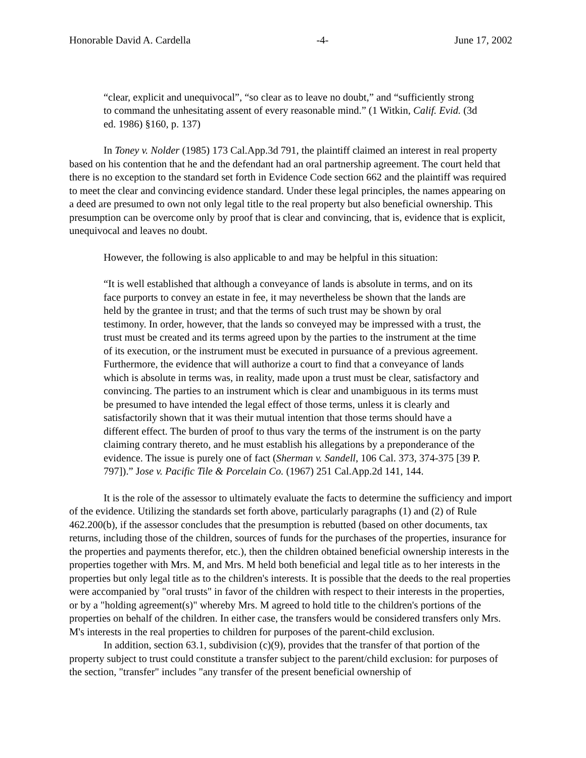Honorable David A. Cardella -4- June 17, 2002
“clear, explicit and unequivocal”, “so clear as to leave no doubt,” and “sufficiently strong to command the unhesitating assent of every reasonable mind.” (1 Witkin, Calif. Evid. (3d ed. 1986) §160, p. 137)
In Toney v. Nolder (1985) 173 Cal.App.3d 791, the plaintiff claimed an interest in real property based on his contention that he and the defendant had an oral partnership agreement. The court held that there is no exception to the standard set forth in Evidence Code section 662 and the plaintiff was required to meet the clear and convincing evidence standard. Under these legal principles, the names appearing on a deed are presumed to own not only legal title to the real property but also beneficial ownership. This presumption can be overcome only by proof that is clear and convincing, that is, evidence that is explicit, unequivocal and leaves no doubt.
However, the following is also applicable to and may be helpful in this situation:
“It is well established that although a conveyance of lands is absolute in terms, and on its face purports to convey an estate in fee, it may nevertheless be shown that the lands are held by the grantee in trust; and that the terms of such trust may be shown by oral testimony. In order, however, that the lands so conveyed may be impressed with a trust, the trust must be created and its terms agreed upon by the parties to the instrument at the time of its execution, or the instrument must be executed in pursuance of a previous agreement. Furthermore, the evidence that will authorize a court to find that a conveyance of lands which is absolute in terms was, in reality, made upon a trust must be clear, satisfactory and convincing. The parties to an instrument which is clear and unambiguous in its terms must be presumed to have intended the legal effect of those terms, unless it is clearly and satisfactorily shown that it was their mutual intention that those terms should have a different effect. The burden of proof to thus vary the terms of the instrument is on the party claiming contrary thereto, and he must establish his allegations by a preponderance of the evidence. The issue is purely one of fact (Sherman v. Sandell, 106 Cal. 373, 374-375 [39 P. 797]).” Jose v. Pacific Tile & Porcelain Co. (1967) 251 Cal.App.2d 141, 144.
It is the role of the assessor to ultimately evaluate the facts to determine the sufficiency and import of the evidence. Utilizing the standards set forth above, particularly paragraphs (1) and (2) of Rule 462.200(b), if the assessor concludes that the presumption is rebutted (based on other documents, tax returns, including those of the children, sources of funds for the purchases of the properties, insurance for the properties and payments therefor, etc.), then the children obtained beneficial ownership interests in the properties together with Mrs. M, and Mrs. M held both beneficial and legal title as to her interests in the properties but only legal title as to the children's interests. It is possible that the deeds to the real properties were accompanied by "oral trusts" in favor of the children with respect to their interests in the properties, or by a "holding agreement(s)" whereby Mrs. M agreed to hold title to the children's portions of the properties on behalf of the children. In either case, the transfers would be considered transfers only Mrs. M's interests in the real properties to children for purposes of the parent-child exclusion.
In addition, section 63.1, subdivision (c)(9), provides that the transfer of that portion of the property subject to trust could constitute a transfer subject to the parent/child exclusion: for purposes of the section, "transfer" includes "any transfer of the present beneficial ownership of